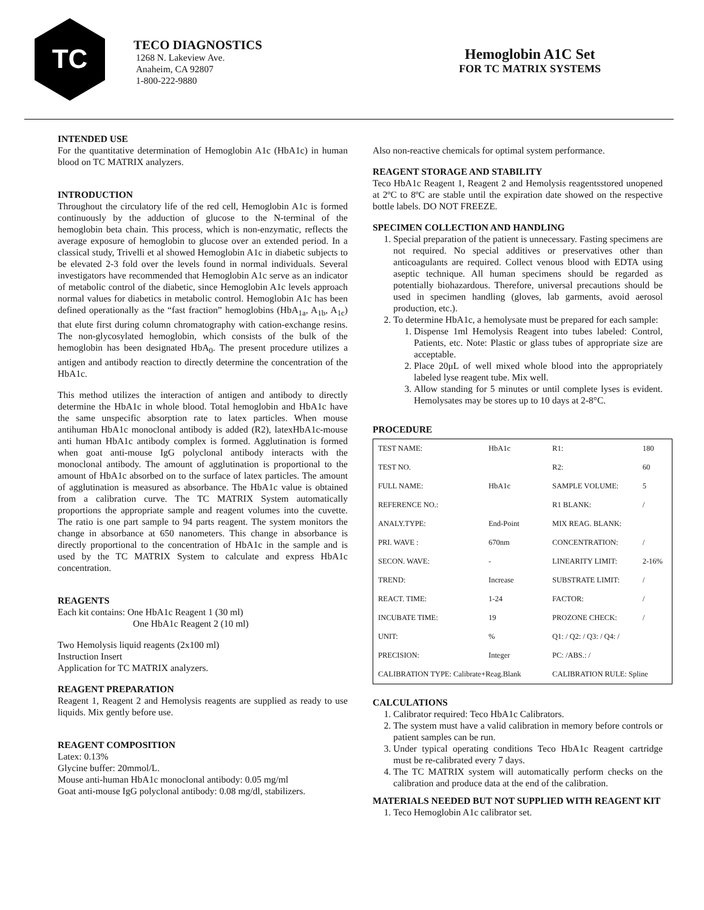TC
TECO DIAGNOSTICS
1268 N. Lakeview Ave.
Anaheim, CA 92807
1-800-222-9880
Hemoglobin A1C Set
FOR TC MATRIX SYSTEMS
INTENDED USE
For the quantitative determination of Hemoglobin A1c (HbA1c) in human blood on TC MATRIX analyzers.
INTRODUCTION
Throughout the circulatory life of the red cell, Hemoglobin A1c is formed continuously by the adduction of glucose to the N-terminal of the hemoglobin beta chain. This process, which is non-enzymatic, reflects the average exposure of hemoglobin to glucose over an extended period. In a classical study, Trivelli et al showed Hemoglobin A1c in diabetic subjects to be elevated 2-3 fold over the levels found in normal individuals. Several investigators have recommended that Hemoglobin A1c serve as an indicator of metabolic control of the diabetic, since Hemoglobin A1c levels approach normal values for diabetics in metabolic control. Hemoglobin A1c has been defined operationally as the “fast fraction” hemoglobins (HbA<sub>1a</sub>, A<sub>1b</sub>, A<sub>1c</sub>) that elute first during column chromatography with cation-exchange resins. The non-glycosylated hemoglobin, which consists of the bulk of the hemoglobin has been designated HbA<sub>0</sub>. The present procedure utilizes a antigen and antibody reaction to directly determine the concentration of the HbA1c.
This method utilizes the interaction of antigen and antibody to directly determine the HbA1c in whole blood. Total hemoglobin and HbA1c have the same unspecific absorption rate to latex particles. When mouse antihuman HbA1c monoclonal antibody is added (R2), latexHbA1c-mouse anti human HbA1c antibody complex is formed. Agglutination is formed when goat anti-mouse IgG polyclonal antibody interacts with the monoclonal antibody. The amount of agglutination is proportional to the amount of HbA1c absorbed on to the surface of latex particles. The amount of agglutination is measured as absorbance. The HbA1c value is obtained from a calibration curve. The TC MATRIX System automatically proportions the appropriate sample and reagent volumes into the cuvette. The ratio is one part sample to 94 parts reagent. The system monitors the change in absorbance at 650 nanometers. This change in absorbance is directly proportional to the concentration of HbA1c in the sample and is used by the TC MATRIX System to calculate and express HbA1c concentration.
REAGENTS
Each kit contains: One HbA1c Reagent 1 (30 ml)
One HbA1c Reagent 2 (10 ml)
Two Hemolysis liquid reagents (2x100 ml)
Instruction Insert
Application for TC MATRIX analyzers.
REAGENT PREPARATION
Reagent 1, Reagent 2 and Hemolysis reagents are supplied as ready to use liquids. Mix gently before use.
REAGENT COMPOSITION
Latex: 0.13%
Glycine buffer: 20mmol/L.
Mouse anti-human HbA1c monoclonal antibody: 0.05 mg/ml
Goat anti-mouse IgG polyclonal antibody: 0.08 mg/dl, stabilizers.
Also non-reactive chemicals for optimal system performance.
REAGENT STORAGE AND STABILITY
Teco HbA1c Reagent 1, Reagent 2 and Hemolysis reagentsstored unopened at 2ºC to 8ºC are stable until the expiration date showed on the respective bottle labels. DO NOT FREEZE.
SPECIMEN COLLECTION AND HANDLING
1. Special preparation of the patient is unnecessary. Fasting specimens are not required. No special additives or preservatives other than anticoagulants are required. Collect venous blood with EDTA using aseptic technique. All human specimens should be regarded as potentially biohazardous. Therefore, universal precautions should be used in specimen handling (gloves, lab garments, avoid aerosol production, etc.).
2. To determine HbA1c, a hemolysate must be prepared for each sample:
1. Dispense 1ml Hemolysis Reagent into tubes labeled: Control, Patients, etc. Note: Plastic or glass tubes of appropriate size are acceptable.
2. Place 20μL of well mixed whole blood into the appropriately labeled lyse reagent tube. Mix well.
3. Allow standing for 5 minutes or until complete lyses is evident. Hemolysates may be stores up to 10 days at 2-8°C.
PROCEDURE
| TEST NAME: | HbA1c | R1: | 180 |
| TEST NO. | | R2: | 60 |
| FULL NAME: | HbA1c | SAMPLE VOLUME: | 5 |
| REFERENCE NO.: | | R1 BLANK: | / |
| ANALY.TYPE: | End-Point | MIX REAG. BLANK: | |
| PRI. WAVE : | 670nm | CONCENTRATION: | / |
| SECON. WAVE: | - | LINEARITY LIMIT: | 2-16% |
| TREND: | Increase | SUBSTRATE LIMIT: | / |
| REACT. TIME: | 1-24 | FACTOR: | / |
| INCUBATE TIME: | 19 | PROZONE CHECK: | / |
| UNIT: | % | Q1: / Q2: / Q3: / Q4: / | |
| PRECISION: | Integer | PC: /ABS.: / | |
| CALIBRATION TYPE: Calibrate+Reag.Blank | | CALIBRATION RULE: Spline | |
CALCULATIONS
1. Calibrator required: Teco HbA1c Calibrators.
2. The system must have a valid calibration in memory before controls or patient samples can be run.
3. Under typical operating conditions Teco HbA1c Reagent cartridge must be re-calibrated every 7 days.
4. The TC MATRIX system will automatically perform checks on the calibration and produce data at the end of the calibration.
MATERIALS NEEDED BUT NOT SUPPLIED WITH REAGENT KIT
1. Teco Hemoglobin A1c calibrator set.